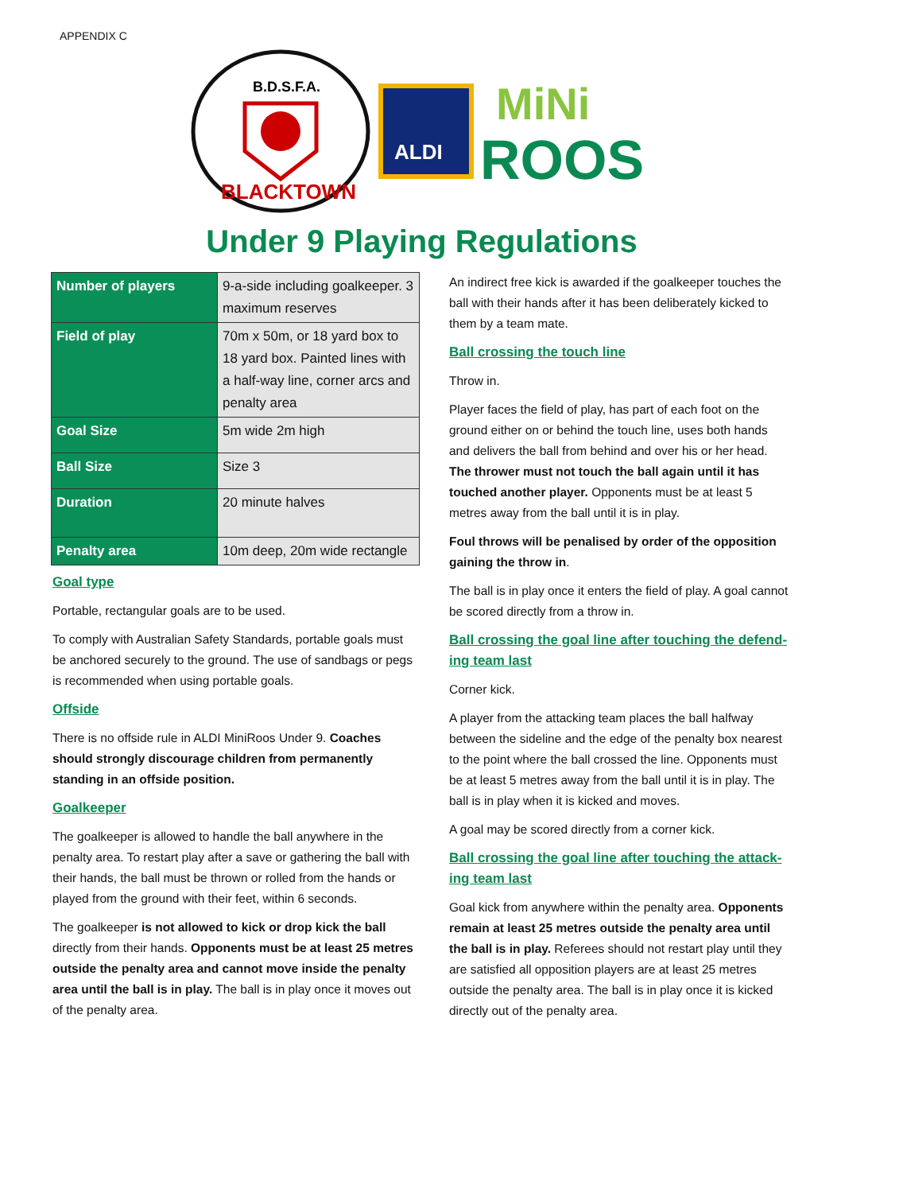APPENDIX C
B.D.S.F.A.
BLACKTOWN
ALDI
MiNi
ROOS
Under 9 Playing Regulations
| Number of players | 9-a-side including goalkeeper. 3 maximum reserves |
| Field of play | 70m x 50m, or 18 yard box to 18 yard box. Painted lines with a half-way line, corner arcs and penalty area |
| Goal Size | 5m wide 2m high |
| Ball Size | Size 3 |
| Duration | 20 minute halves |
| Penalty area | 10m deep, 20m wide rectangle |
Goal type
Portable, rectangular goals are to be used.
To comply with Australian Safety Standards, portable goals must be anchored securely to the ground. The use of sandbags or pegs is recommended when using portable goals.
Offside
There is no offside rule in ALDI MiniRoos Under 9. Coaches should strongly discourage children from permanently standing in an offside position.
Goalkeeper
The goalkeeper is allowed to handle the ball anywhere in the penalty area. To restart play after a save or gathering the ball with their hands, the ball must be thrown or rolled from the hands or played from the ground with their feet, within 6 seconds.
The goalkeeper is not allowed to kick or drop kick the ball directly from their hands. Opponents must be at least 25 metres outside the penalty area and cannot move inside the penalty area until the ball is in play. The ball is in play once it moves out of the penalty area.
An indirect free kick is awarded if the goalkeeper touches the ball with their hands after it has been deliberately kicked to them by a team mate.
Ball crossing the touch line
Throw in.
Player faces the field of play, has part of each foot on the ground either on or behind the touch line, uses both hands and delivers the ball from behind and over his or her head. The thrower must not touch the ball again until it has touched another player. Opponents must be at least 5 metres away from the ball until it is in play.
Foul throws will be penalised by order of the opposition gaining the throw in.
The ball is in play once it enters the field of play. A goal cannot be scored directly from a throw in.
Ball crossing the goal line after touching the defend-ing team last
Corner kick.
A player from the attacking team places the ball halfway between the sideline and the edge of the penalty box nearest to the point where the ball crossed the line. Opponents must be at least 5 metres away from the ball until it is in play. The ball is in play when it is kicked and moves.
A goal may be scored directly from a corner kick.
Ball crossing the goal line after touching the attack-ing team last
Goal kick from anywhere within the penalty area. Opponents remain at least 25 metres outside the penalty area until the ball is in play. Referees should not restart play until they are satisfied all opposition players are at least 25 metres outside the penalty area. The ball is in play once it is kicked directly out of the penalty area.